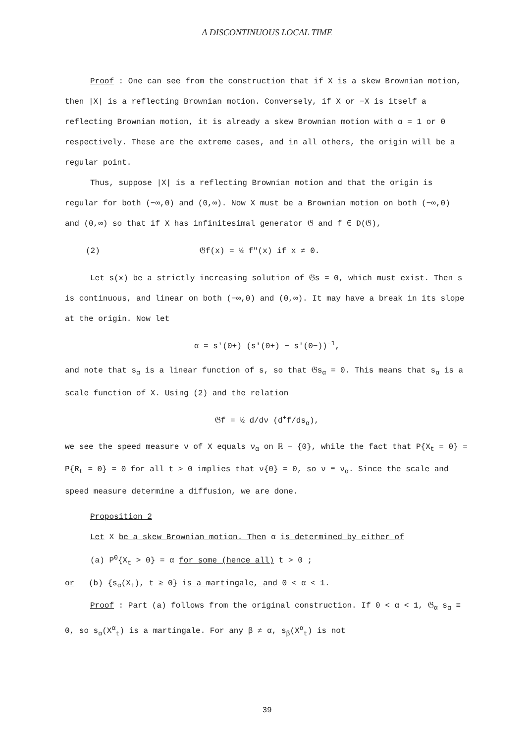A DISCONTINUOUS LOCAL TIME
Proof : One can see from the construction that if X is a skew Brownian motion, then |X| is a reflecting Brownian motion. Conversely, if X or −X is itself a reflecting Brownian motion, it is already a skew Brownian motion with α = 1 or 0 respectively. These are the extreme cases, and in all others, the origin will be a regular point.
Thus, suppose |X| is a reflecting Brownian motion and that the origin is regular for both (−∞,0) and (0,∞). Now X must be a Brownian motion on both (−∞,0) and (0,∞) so that if X has infinitesimal generator 𝔊 and f ∈ D(𝔊),
(2) 𝔊f(x) = ½ f"(x) if x ≠ 0.
Let s(x) be a strictly increasing solution of 𝔊s = 0, which must exist. Then s is continuous, and linear on both (−∞,0) and (0,∞). It may have a break in its slope at the origin. Now let
α = s'(0+) (s'(0+) − s'(0−))<sup>−1</sup>,
and note that s<sub>α</sub> is a linear function of s, so that 𝔊s<sub>α</sub> = 0. This means that s<sub>α</sub> is a scale function of X. Using (2) and the relation
𝔊f = ½ d/dν (d<sup>+</sup>f/ds<sub>α</sub>),
we see the speed measure ν of X equals ν<sub>α</sub> on ℝ − {0}, while the fact that P{X<sub>t</sub> = 0} = P{R<sub>t</sub> = 0} = 0 for all t > 0 implies that ν{0} = 0, so ν ≡ ν<sub>α</sub>. Since the scale and speed measure determine a diffusion, we are done.
Proposition 2
Let X be a skew Brownian motion. Then α is determined by either of
(a) P<sup>0</sup>{X<sub>t</sub> > 0} = α for some (hence all) t > 0 ;
or (b) {s<sub>α</sub>(X<sub>t</sub>), t ≥ 0} is a martingale, and 0 < α < 1.
Proof : Part (a) follows from the original construction. If 0 < α < 1, 𝔊<sub>α</sub> s<sub>α</sub> ≡ 0, so s<sub>α</sub>(X<sup>α</sup><sub>t</sub>) is a martingale. For any β ≠ α, s<sub>β</sub>(X<sup>α</sup><sub>t</sub>) is not
39